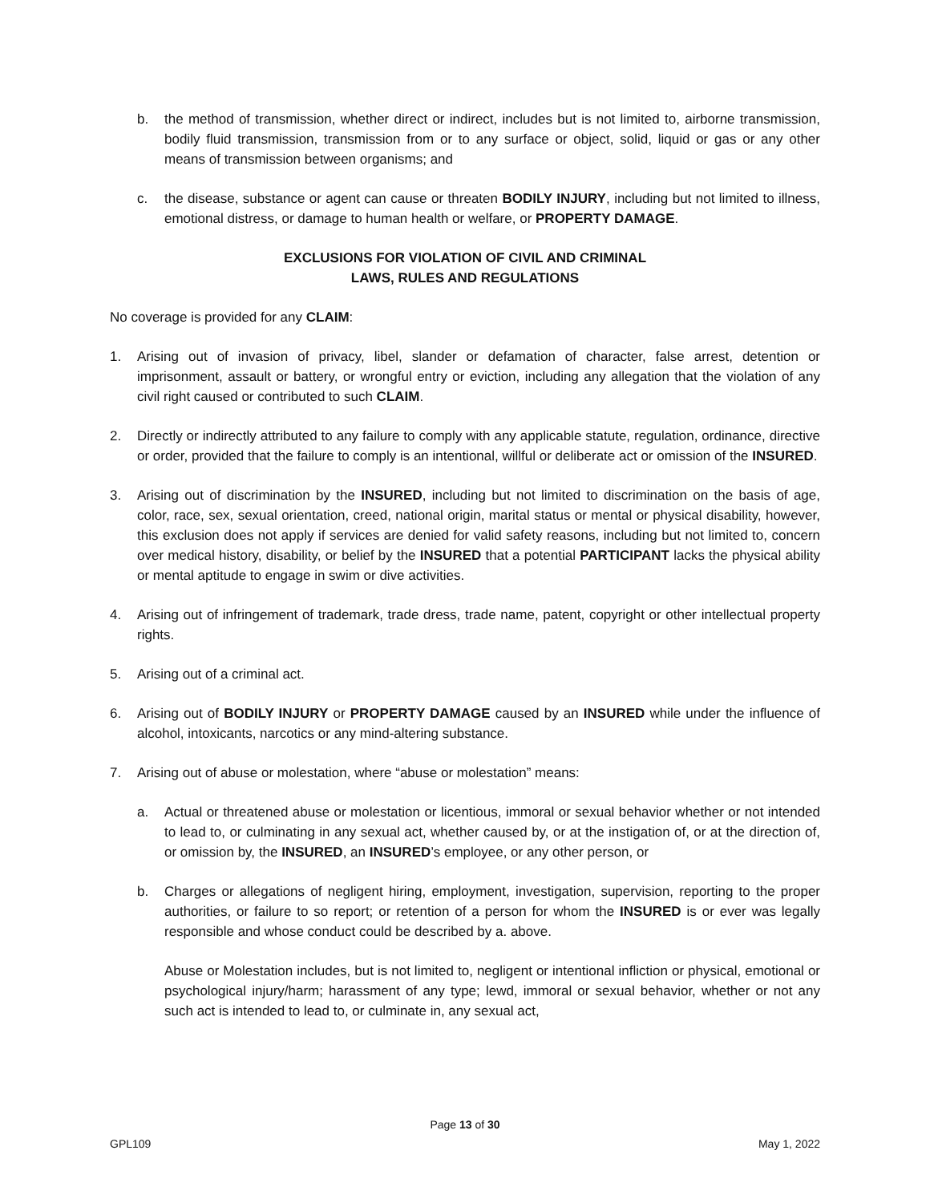b. the method of transmission, whether direct or indirect, includes but is not limited to, airborne transmission, bodily fluid transmission, transmission from or to any surface or object, solid, liquid or gas or any other means of transmission between organisms; and
c. the disease, substance or agent can cause or threaten BODILY INJURY, including but not limited to illness, emotional distress, or damage to human health or welfare, or PROPERTY DAMAGE.
EXCLUSIONS FOR VIOLATION OF CIVIL AND CRIMINAL
LAWS, RULES AND REGULATIONS
No coverage is provided for any CLAIM:
1. Arising out of invasion of privacy, libel, slander or defamation of character, false arrest, detention or imprisonment, assault or battery, or wrongful entry or eviction, including any allegation that the violation of any civil right caused or contributed to such CLAIM.
2. Directly or indirectly attributed to any failure to comply with any applicable statute, regulation, ordinance, directive or order, provided that the failure to comply is an intentional, willful or deliberate act or omission of the INSURED.
3. Arising out of discrimination by the INSURED, including but not limited to discrimination on the basis of age, color, race, sex, sexual orientation, creed, national origin, marital status or mental or physical disability, however, this exclusion does not apply if services are denied for valid safety reasons, including but not limited to, concern over medical history, disability, or belief by the INSURED that a potential PARTICIPANT lacks the physical ability or mental aptitude to engage in swim or dive activities.
4. Arising out of infringement of trademark, trade dress, trade name, patent, copyright or other intellectual property rights.
5. Arising out of a criminal act.
6. Arising out of BODILY INJURY or PROPERTY DAMAGE caused by an INSURED while under the influence of alcohol, intoxicants, narcotics or any mind-altering substance.
7. Arising out of abuse or molestation, where “abuse or molestation” means:
a. Actual or threatened abuse or molestation or licentious, immoral or sexual behavior whether or not intended to lead to, or culminating in any sexual act, whether caused by, or at the instigation of, or at the direction of, or omission by, the INSURED, an INSURED’s employee, or any other person, or
b. Charges or allegations of negligent hiring, employment, investigation, supervision, reporting to the proper authorities, or failure to so report; or retention of a person for whom the INSURED is or ever was legally responsible and whose conduct could be described by a. above.
Abuse or Molestation includes, but is not limited to, negligent or intentional infliction or physical, emotional or psychological injury/harm; harassment of any type; lewd, immoral or sexual behavior, whether or not any such act is intended to lead to, or culminate in, any sexual act,
Page 13 of 30
GPL109 May 1, 2022